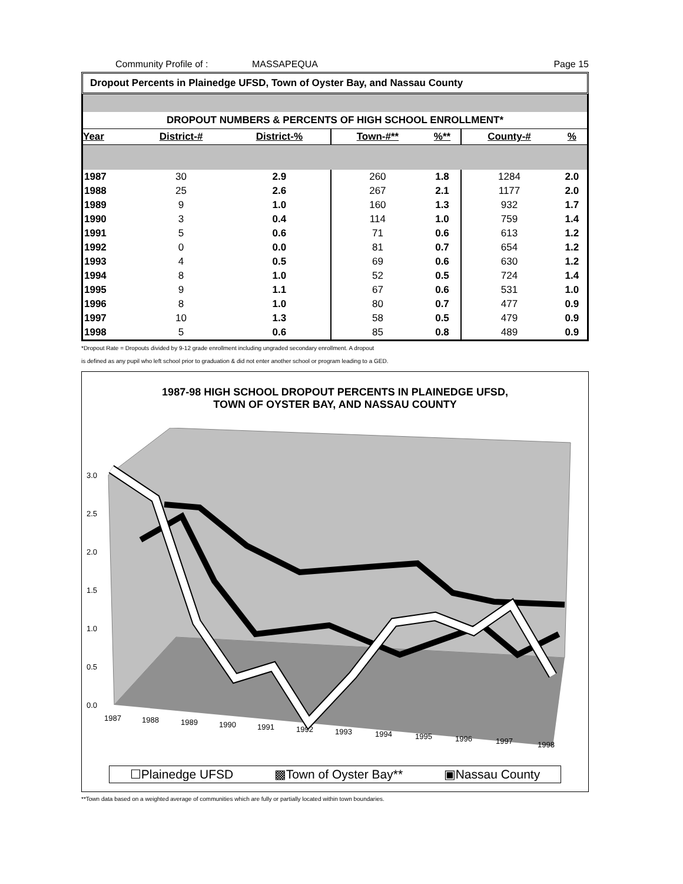Community Profile of : MASSAPEQUA Page 15
Dropout Percents in Plainedge UFSD, Town of Oyster Bay, and Nassau County
DROPOUT NUMBERS & PERCENTS OF HIGH SCHOOL ENROLLMENT*
| Year | District-# | District-% | Town-#** | %** | County-# | % |
| --- | --- | --- | --- | --- | --- | --- |
| 1987 | 30 | 2.9 | 260 | 1.8 | 1284 | 2.0 |
| 1988 | 25 | 2.6 | 267 | 2.1 | 1177 | 2.0 |
| 1989 | 9 | 1.0 | 160 | 1.3 | 932 | 1.7 |
| 1990 | 3 | 0.4 | 114 | 1.0 | 759 | 1.4 |
| 1991 | 5 | 0.6 | 71 | 0.6 | 613 | 1.2 |
| 1992 | 0 | 0.0 | 81 | 0.7 | 654 | 1.2 |
| 1993 | 4 | 0.5 | 69 | 0.6 | 630 | 1.2 |
| 1994 | 8 | 1.0 | 52 | 0.5 | 724 | 1.4 |
| 1995 | 9 | 1.1 | 67 | 0.6 | 531 | 1.0 |
| 1996 | 8 | 1.0 | 80 | 0.7 | 477 | 0.9 |
| 1997 | 10 | 1.3 | 58 | 0.5 | 479 | 0.9 |
| 1998 | 5 | 0.6 | 85 | 0.8 | 489 | 0.9 |
*Dropout Rate = Dropouts divided by 9-12 grade enrollment including ungraded secondary enrollment. A dropout
is defined as any pupil who left school prior to graduation & did not enter another school or program leading to a GED.
1987-98 HIGH SCHOOL DROPOUT PERCENTS IN PLAINEDGE UFSD,
TOWN OF OYSTER BAY, AND NASSAU COUNTY
3.0
2.5
2.0
1.5
1.0
0.5
0.0
1987
1988
1989
1990
1991
1992
1993
1994
1995
1996
1997
1998
☐Plainedge UFSD ▩Town of Oyster Bay** ▣Nassau County
**Town data based on a weighted average of communities which are fully or partially located within town boundaries.